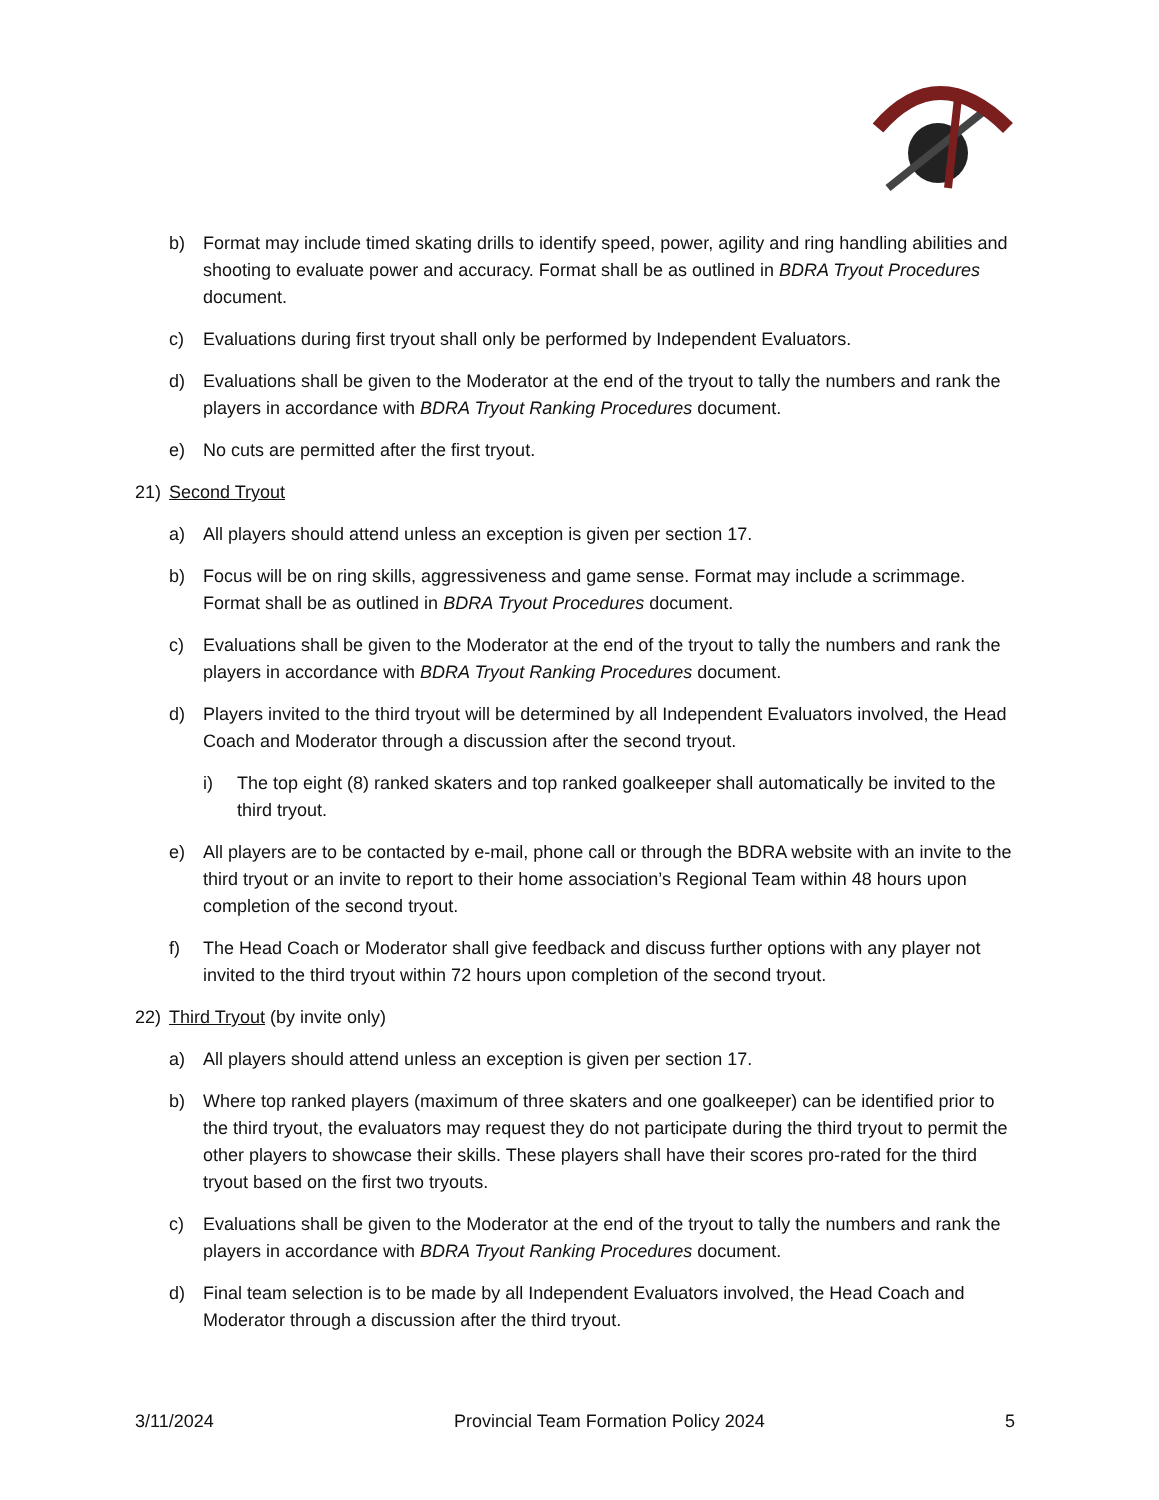b) Format may include timed skating drills to identify speed, power, agility and ring handling abilities and shooting to evaluate power and accuracy. Format shall be as outlined in BDRA Tryout Procedures document.
c) Evaluations during first tryout shall only be performed by Independent Evaluators.
d) Evaluations shall be given to the Moderator at the end of the tryout to tally the numbers and rank the players in accordance with BDRA Tryout Ranking Procedures document.
e) No cuts are permitted after the first tryout.
21) Second Tryout
a) All players should attend unless an exception is given per section 17.
b) Focus will be on ring skills, aggressiveness and game sense. Format may include a scrimmage. Format shall be as outlined in BDRA Tryout Procedures document.
c) Evaluations shall be given to the Moderator at the end of the tryout to tally the numbers and rank the players in accordance with BDRA Tryout Ranking Procedures document.
d) Players invited to the third tryout will be determined by all Independent Evaluators involved, the Head Coach and Moderator through a discussion after the second tryout.
i) The top eight (8) ranked skaters and top ranked goalkeeper shall automatically be invited to the third tryout.
e) All players are to be contacted by e-mail, phone call or through the BDRA website with an invite to the third tryout or an invite to report to their home association’s Regional Team within 48 hours upon completion of the second tryout.
f) The Head Coach or Moderator shall give feedback and discuss further options with any player not invited to the third tryout within 72 hours upon completion of the second tryout.
22) Third Tryout (by invite only)
a) All players should attend unless an exception is given per section 17.
b) Where top ranked players (maximum of three skaters and one goalkeeper) can be identified prior to the third tryout, the evaluators may request they do not participate during the third tryout to permit the other players to showcase their skills. These players shall have their scores pro-rated for the third tryout based on the first two tryouts.
c) Evaluations shall be given to the Moderator at the end of the tryout to tally the numbers and rank the players in accordance with BDRA Tryout Ranking Procedures document.
d) Final team selection is to be made by all Independent Evaluators involved, the Head Coach and Moderator through a discussion after the third tryout.
3/11/2024 Provincial Team Formation Policy 2024 5